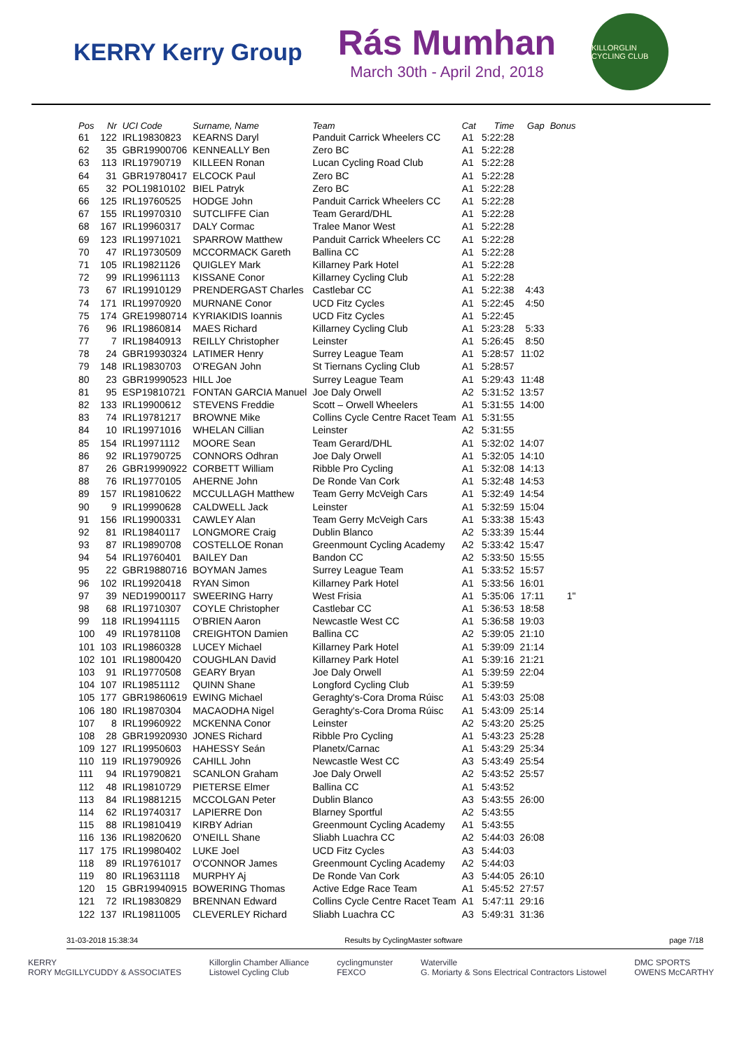KERRY Kerry Group
Rás Mumhan
March 30th - April 2nd, 2018
KILLORGLIN CYCLING CLUB
| Pos | Nr | UCI Code | Surname, Name | Team | Cat | Time | Gap | Bonus |
| --- | --- | --- | --- | --- | --- | --- | --- | --- |
| 61 | 122 | IRL19830823 | KEARNS Daryl | Panduit Carrick Wheelers CC | A1 | 5:22:28 | | |
| 62 | 35 | GBR19900706 | KENNEALLY Ben | Zero BC | A1 | 5:22:28 | | |
| 63 | 113 | IRL19790719 | KILLEEN Ronan | Lucan Cycling Road Club | A1 | 5:22:28 | | |
| 64 | 31 | GBR19780417 | ELCOCK Paul | Zero BC | A1 | 5:22:28 | | |
| 65 | 32 | POL19810102 | BIEL Patryk | Zero BC | A1 | 5:22:28 | | |
| 66 | 125 | IRL19760525 | HODGE John | Panduit Carrick Wheelers CC | A1 | 5:22:28 | | |
| 67 | 155 | IRL19970310 | SUTCLIFFE Cian | Team Gerard/DHL | A1 | 5:22:28 | | |
| 68 | 167 | IRL19960317 | DALY Cormac | Tralee Manor West | A1 | 5:22:28 | | |
| 69 | 123 | IRL19971021 | SPARROW Matthew | Panduit Carrick Wheelers CC | A1 | 5:22:28 | | |
| 70 | 47 | IRL19730509 | MCCORMACK Gareth | Ballina CC | A1 | 5:22:28 | | |
| 71 | 105 | IRL19821126 | QUIGLEY Mark | Killarney Park Hotel | A1 | 5:22:28 | | |
| 72 | 99 | IRL19961113 | KISSANE Conor | Killarney Cycling Club | A1 | 5:22:28 | | |
| 73 | 67 | IRL19910129 | PRENDERGAST Charles | Castlebar CC | A1 | 5:22:38 | 4:43 | |
| 74 | 171 | IRL19970920 | MURNANE Conor | UCD Fitz Cycles | A1 | 5:22:45 | 4:50 | |
| 75 | 174 | GRE19980714 | KYRIAKIDIS Ioannis | UCD Fitz Cycles | A1 | 5:22:45 | | |
| 76 | 96 | IRL19860814 | MAES Richard | Killarney Cycling Club | A1 | 5:23:28 | 5:33 | |
| 77 | 7 | IRL19840913 | REILLY Christopher | Leinster | A1 | 5:26:45 | 8:50 | |
| 78 | 24 | GBR19930324 | LATIMER Henry | Surrey League Team | A1 | 5:28:57 | 11:02 | |
| 79 | 148 | IRL19830703 | O'REGAN John | St Tiernans Cycling Club | A1 | 5:28:57 | | |
| 80 | 23 | GBR19990523 | HILL Joe | Surrey League Team | A1 | 5:29:43 | 11:48 | |
| 81 | 95 | ESP19810721 | FONTAN GARCIA Manuel | Joe Daly Orwell | A2 | 5:31:52 | 13:57 | |
| 82 | 133 | IRL19900612 | STEVENS Freddie | Scott – Orwell Wheelers | A1 | 5:31:55 | 14:00 | |
| 83 | 74 | IRL19781217 | BROWNE Mike | Collins Cycle Centre Racet Team | A1 | 5:31:55 | | |
| 84 | 10 | IRL19971016 | WHELAN Cillian | Leinster | A2 | 5:31:55 | | |
| 85 | 154 | IRL19971112 | MOORE Sean | Team Gerard/DHL | A1 | 5:32:02 | 14:07 | |
| 86 | 92 | IRL19790725 | CONNORS Odhran | Joe Daly Orwell | A1 | 5:32:05 | 14:10 | |
| 87 | 26 | GBR19990922 | CORBETT William | Ribble Pro Cycling | A1 | 5:32:08 | 14:13 | |
| 88 | 76 | IRL19770105 | AHERNE John | De Ronde Van Cork | A1 | 5:32:48 | 14:53 | |
| 89 | 157 | IRL19810622 | MCCULLAGH Matthew | Team Gerry McVeigh Cars | A1 | 5:32:49 | 14:54 | |
| 90 | 9 | IRL19990628 | CALDWELL Jack | Leinster | A1 | 5:32:59 | 15:04 | |
| 91 | 156 | IRL19900331 | CAWLEY Alan | Team Gerry McVeigh Cars | A1 | 5:33:38 | 15:43 | |
| 92 | 81 | IRL19840117 | LONGMORE Craig | Dublin Blanco | A2 | 5:33:39 | 15:44 | |
| 93 | 87 | IRL19890708 | COSTELLOE Ronan | Greenmount Cycling Academy | A2 | 5:33:42 | 15:47 | |
| 94 | 54 | IRL19760401 | BAILEY Dan | Bandon CC | A2 | 5:33:50 | 15:55 | |
| 95 | 22 | GBR19880716 | BOYMAN James | Surrey League Team | A1 | 5:33:52 | 15:57 | |
| 96 | 102 | IRL19920418 | RYAN Simon | Killarney Park Hotel | A1 | 5:33:56 | 16:01 | |
| 97 | 39 | NED19900117 | SWEERING Harry | West Frisia | A1 | 5:35:06 | 17:11 | 1" |
| 98 | 68 | IRL19710307 | COYLE Christopher | Castlebar CC | A1 | 5:36:53 | 18:58 | |
| 99 | 118 | IRL19941115 | O'BRIEN Aaron | Newcastle West CC | A1 | 5:36:58 | 19:03 | |
| 100 | 49 | IRL19781108 | CREIGHTON Damien | Ballina CC | A2 | 5:39:05 | 21:10 | |
| 101 | 103 | IRL19860328 | LUCEY Michael | Killarney Park Hotel | A1 | 5:39:09 | 21:14 | |
| 102 | 101 | IRL19800420 | COUGHLAN David | Killarney Park Hotel | A1 | 5:39:16 | 21:21 | |
| 103 | 91 | IRL19770508 | GEARY Bryan | Joe Daly Orwell | A1 | 5:39:59 | 22:04 | |
| 104 | 107 | IRL19851112 | QUINN Shane | Longford Cycling Club | A1 | 5:39:59 | | |
| 105 | 177 | GBR19860619 | EWING Michael | Geraghty's-Cora Droma Rúisc | A1 | 5:43:03 | 25:08 | |
| 106 | 180 | IRL19870304 | MACAODHA Nigel | Geraghty's-Cora Droma Rúisc | A1 | 5:43:09 | 25:14 | |
| 107 | 8 | IRL19960922 | MCKENNA Conor | Leinster | A2 | 5:43:20 | 25:25 | |
| 108 | 28 | GBR19920930 | JONES Richard | Ribble Pro Cycling | A1 | 5:43:23 | 25:28 | |
| 109 | 127 | IRL19950603 | HAHESSY Seán | Planetx/Carnac | A1 | 5:43:29 | 25:34 | |
| 110 | 119 | IRL19790926 | CAHILL John | Newcastle West CC | A3 | 5:43:49 | 25:54 | |
| 111 | 94 | IRL19790821 | SCANLON Graham | Joe Daly Orwell | A2 | 5:43:52 | 25:57 | |
| 112 | 48 | IRL19810729 | PIETERSE Elmer | Ballina CC | A1 | 5:43:52 | | |
| 113 | 84 | IRL19881215 | MCCOLGAN Peter | Dublin Blanco | A3 | 5:43:55 | 26:00 | |
| 114 | 62 | IRL19740317 | LAPIERRE Don | Blarney Sportful | A2 | 5:43:55 | | |
| 115 | 88 | IRL19810419 | KIRBY Adrian | Greenmount Cycling Academy | A1 | 5:43:55 | | |
| 116 | 136 | IRL19820620 | O'NEILL Shane | Sliabh Luachra CC | A2 | 5:44:03 | 26:08 | |
| 117 | 175 | IRL19980402 | LUKE Joel | UCD Fitz Cycles | A3 | 5:44:03 | | |
| 118 | 89 | IRL19761017 | O'CONNOR James | Greenmount Cycling Academy | A2 | 5:44:03 | | |
| 119 | 80 | IRL19631118 | MURPHY Aj | De Ronde Van Cork | A3 | 5:44:05 | 26:10 | |
| 120 | 15 | GBR19940915 | BOWERING Thomas | Active Edge Race Team | A1 | 5:45:52 | 27:57 | |
| 121 | 72 | IRL19830829 | BRENNAN Edward | Collins Cycle Centre Racet Team | A1 | 5:47:11 | 29:16 | |
| 122 | 137 | IRL19811005 | CLEVERLEY Richard | Sliabh Luachra CC | A3 | 5:49:31 | 31:36 | |
31-03-2018 15:38:34 Results by CyclingMaster software page 7/18
KERRY
RORY McGILLYCUDDY & ASSOCIATES Killorglin Chamber Alliance
Listowel Cycling Club cyclingmunster
FEXCO Waterville
G. Moriarty & Sons Electrical Contractors Listowel DMC SPORTS
OWENS McCARTHY